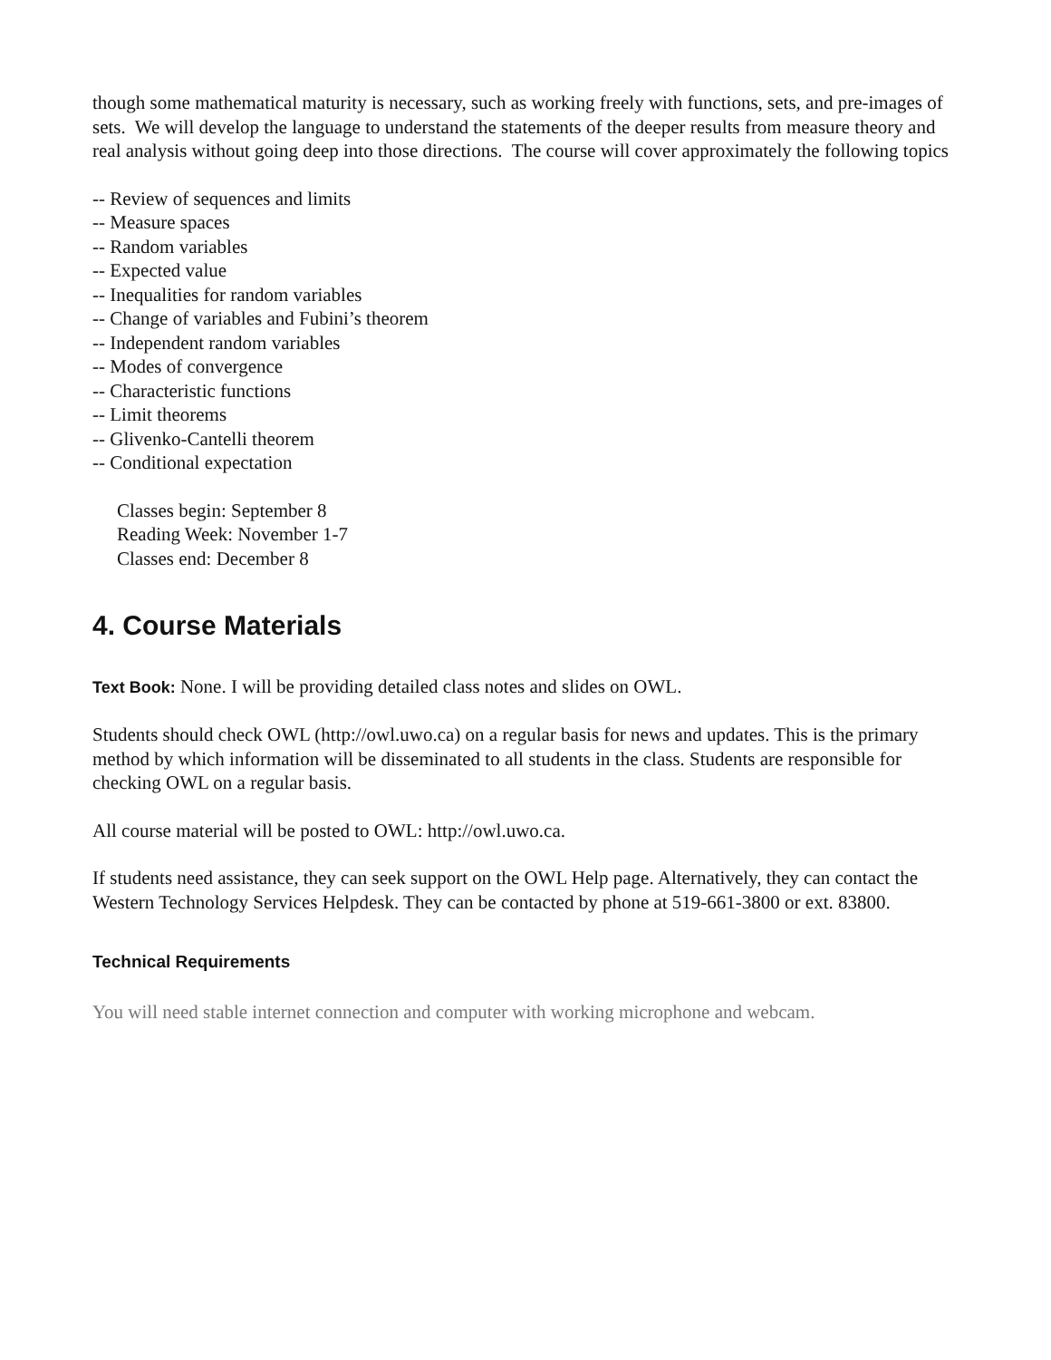though some mathematical maturity is necessary, such as working freely with functions, sets, and pre-images of sets. We will develop the language to understand the statements of the deeper results from measure theory and real analysis without going deep into those directions. The course will cover approximately the following topics
-- Review of sequences and limits
-- Measure spaces
-- Random variables
-- Expected value
-- Inequalities for random variables
-- Change of variables and Fubini’s theorem
-- Independent random variables
-- Modes of convergence
-- Characteristic functions
-- Limit theorems
-- Glivenko-Cantelli theorem
-- Conditional expectation
Classes begin: September 8
Reading Week: November 1-7
Classes end: December 8
4. Course Materials
Text Book: None. I will be providing detailed class notes and slides on OWL.
Students should check OWL (http://owl.uwo.ca) on a regular basis for news and updates. This is the primary method by which information will be disseminated to all students in the class. Students are responsible for checking OWL on a regular basis.
All course material will be posted to OWL: http://owl.uwo.ca.
If students need assistance, they can seek support on the OWL Help page. Alternatively, they can contact the Western Technology Services Helpdesk. They can be contacted by phone at 519-661-3800 or ext. 83800.
Technical Requirements
You will need stable internet connection and computer with working microphone and webcam.